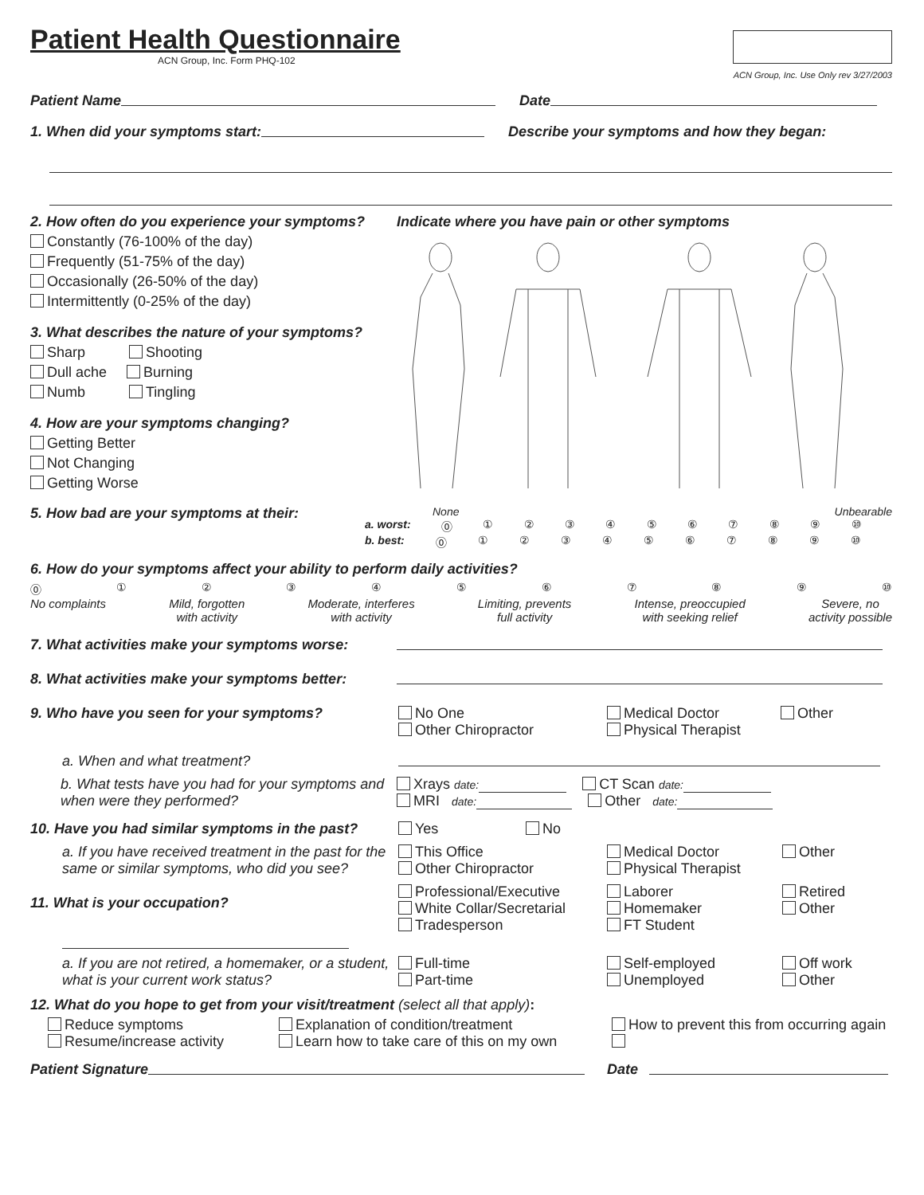Patient Health Questionnaire
ACN Group, Inc. Form PHQ-102
ACN Group, Inc. Use Only rev 3/27/2003
Patient Name Date
1. When did your symptoms start: Describe your symptoms and how they began:
2. How often do you experience your symptoms?
Constantly (76-100% of the day)
Frequently (51-75% of the day)
Occasionally (26-50% of the day)
Intermittently (0-25% of the day)
3. What describes the nature of your symptoms?
Sharp Shooting
Dull ache Burning
Numb Tingling
4. How are your symptoms changing?
Getting Better
Not Changing
Getting Worse
Indicate where you have pain or other symptoms
5. How bad are your symptoms at their:
None Unbearable
a. worst: ⓪①②③④⑤⑥⑦⑧⑨ ⑩
b. best: ⓪①②③④⑤⑥⑦⑧⑨ ⑩
6. How do your symptoms affect your ability to perform daily activities?
⓪①②③④⑤⑥⑦⑧⑨ ⑩
No complaints Mild, forgotten
with activity Moderate, interferes
with activity Limiting, prevents
full activity Intense, preoccupied
with seeking relief Severe, no
activity possible
7. What activities make your symptoms worse:
8. What activities make your symptoms better:
9. Who have you seen for your symptoms? No One
Other Chiropractor Medical Doctor
Physical Therapist Other
a. When and what treatment?
b. What tests have you had for your symptoms and when were they performed? Xrays date: CT Scan date:
MRI date: Other date:
10. Have you had similar symptoms in the past? Yes No
a. If you have received treatment in the past for the same or similar symptoms, who did you see? This Office
Other Chiropractor Medical Doctor
Physical Therapist Other
11. What is your occupation?
Professional/Executive
White Collar/Secretarial
Tradesperson Laborer
Homemaker
FT Student Retired
Other
a. If you are not retired, a homemaker, or a student, what is your current work status? Full-time
Part-time Self-employed
Unemployed Off work
Other
12. What do you hope to get from your visit/treatment (select all that apply):
Reduce symptoms
Resume/increase activity Explanation of condition/treatment
Learn how to take care of this on my own How to prevent this from occurring again
Patient Signature Date